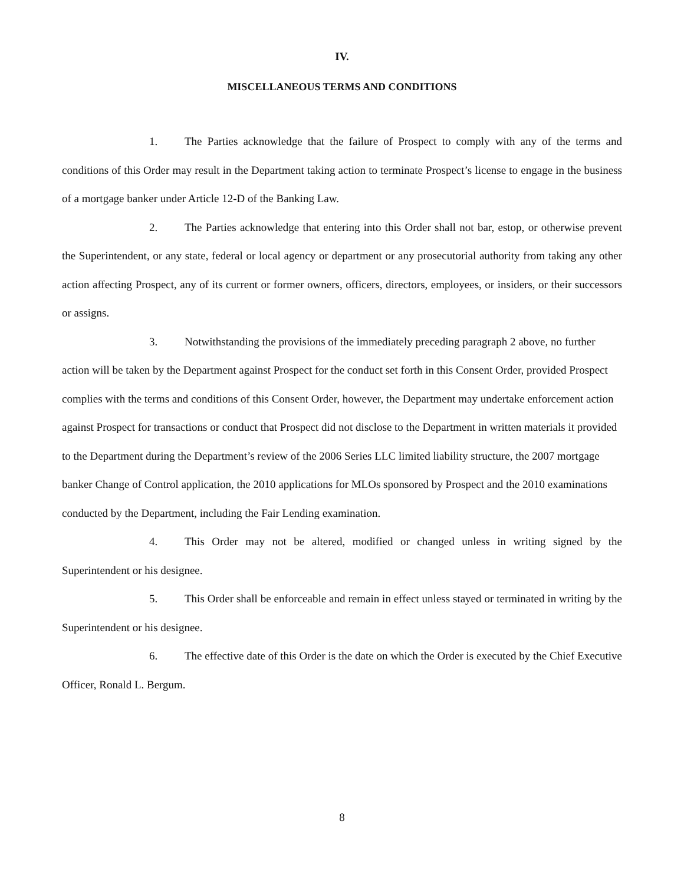IV.
MISCELLANEOUS TERMS AND CONDITIONS
1. The Parties acknowledge that the failure of Prospect to comply with any of the terms and conditions of this Order may result in the Department taking action to terminate Prospect’s license to engage in the business of a mortgage banker under Article 12-D of the Banking Law.
2. The Parties acknowledge that entering into this Order shall not bar, estop, or otherwise prevent the Superintendent, or any state, federal or local agency or department or any prosecutorial authority from taking any other action affecting Prospect, any of its current or former owners, officers, directors, employees, or insiders, or their successors or assigns.
3. Notwithstanding the provisions of the immediately preceding paragraph 2 above, no further action will be taken by the Department against Prospect for the conduct set forth in this Consent Order, provided Prospect complies with the terms and conditions of this Consent Order, however, the Department may undertake enforcement action against Prospect for transactions or conduct that Prospect did not disclose to the Department in written materials it provided to the Department during the Department’s review of the 2006 Series LLC limited liability structure, the 2007 mortgage banker Change of Control application, the 2010 applications for MLOs sponsored by Prospect and the 2010 examinations conducted by the Department, including the Fair Lending examination.
4. This Order may not be altered, modified or changed unless in writing signed by the Superintendent or his designee.
5. This Order shall be enforceable and remain in effect unless stayed or terminated in writing by the Superintendent or his designee.
6. The effective date of this Order is the date on which the Order is executed by the Chief Executive Officer, Ronald L. Bergum.
8